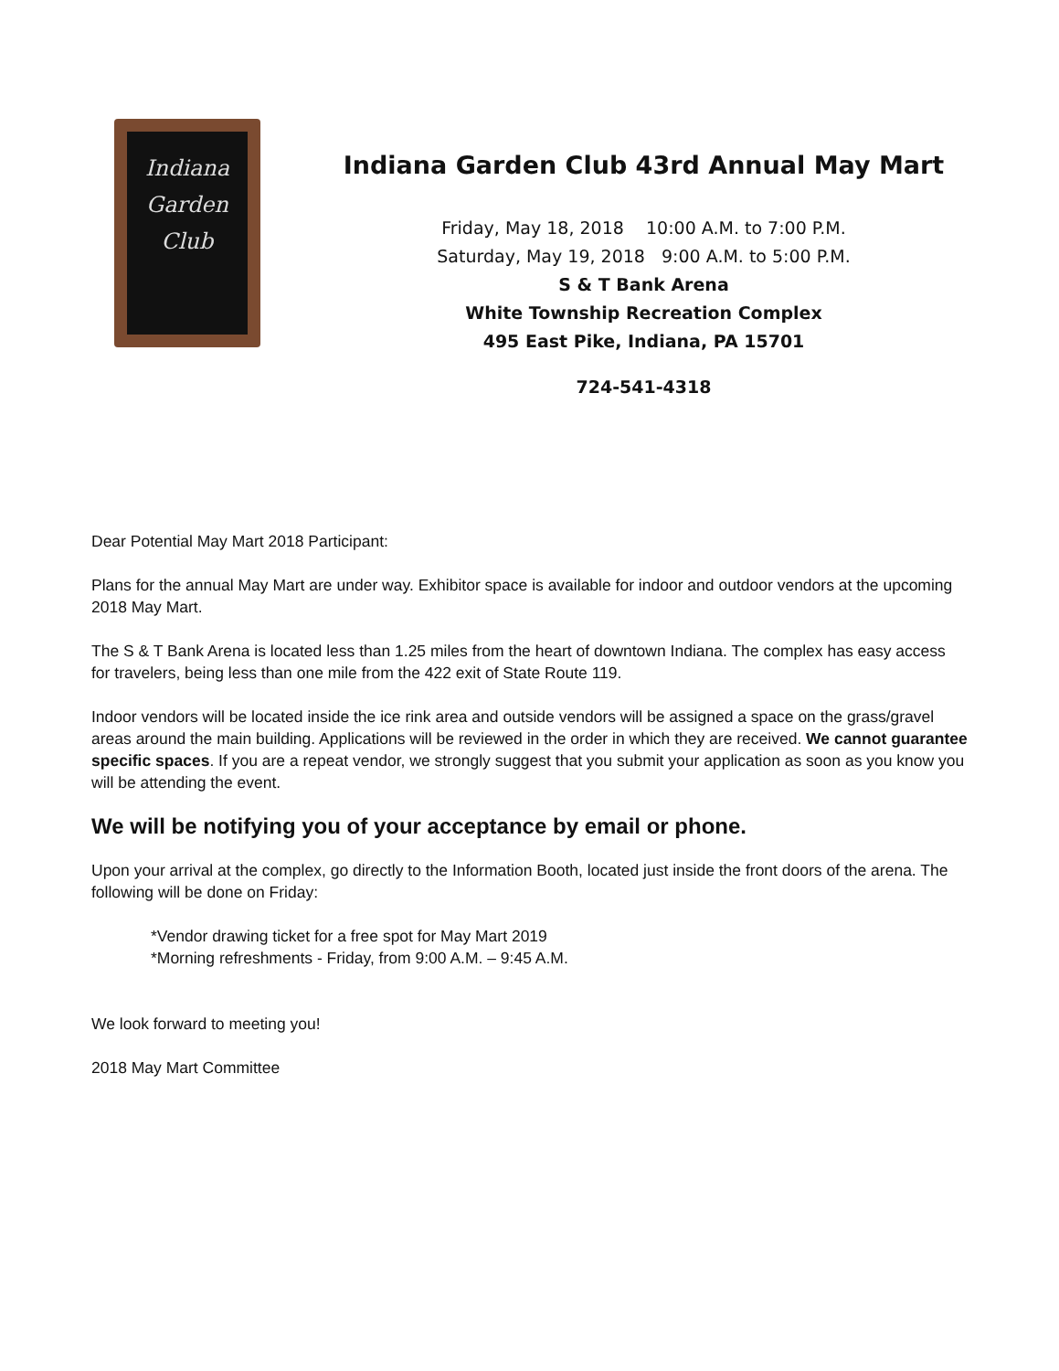Indiana
Garden
Club
Indiana Garden Club 43rd Annual May Mart
Friday, May 18, 2018 10:00 A.M. to 7:00 P.M.
Saturday, May 19, 2018 9:00 A.M. to 5:00 P.M.
S & T Bank Arena
White Township Recreation Complex
495 East Pike, Indiana, PA 15701
724-541-4318
Dear Potential May Mart 2018 Participant:
Plans for the annual May Mart are under way. Exhibitor space is available for indoor and outdoor vendors at the upcoming 2018 May Mart.
The S & T Bank Arena is located less than 1.25 miles from the heart of downtown Indiana. The complex has easy access for travelers, being less than one mile from the 422 exit of State Route 119.
Indoor vendors will be located inside the ice rink area and outside vendors will be assigned a space on the grass/gravel areas around the main building. Applications will be reviewed in the order in which they are received. We cannot guarantee specific spaces. If you are a repeat vendor, we strongly suggest that you submit your application as soon as you know you will be attending the event.
We will be notifying you of your acceptance by email or phone.
Upon your arrival at the complex, go directly to the Information Booth, located just inside the front doors of the arena. The following will be done on Friday:
*Vendor drawing ticket for a free spot for May Mart 2019
*Morning refreshments - Friday, from 9:00 A.M. – 9:45 A.M.
We look forward to meeting you!
2018 May Mart Committee